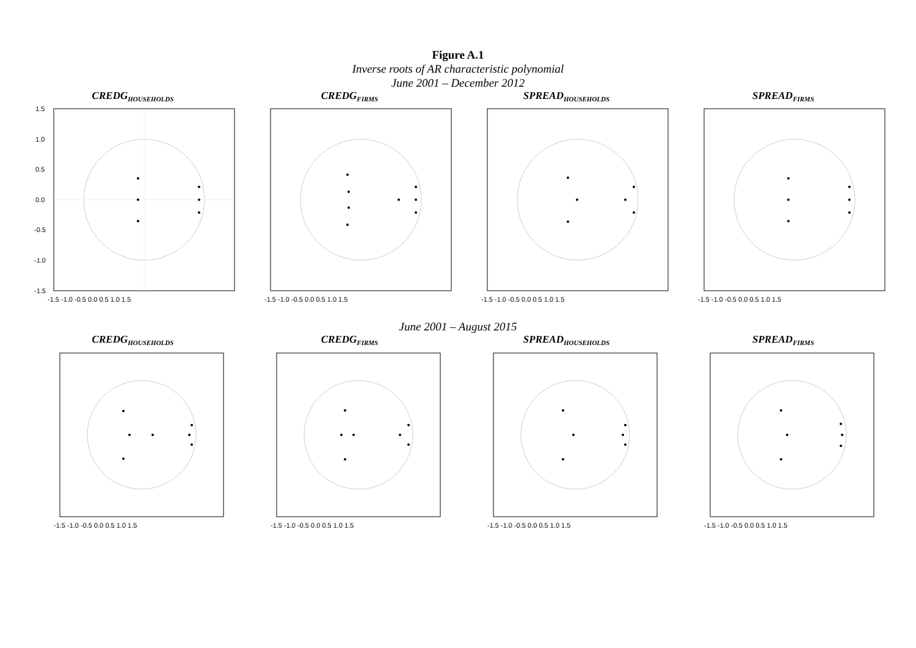Figure A.1
Inverse roots of AR characteristic polynomial
June 2001 – December 2012
CREDG<sub>HOUSEHOLDS</sub>
1.5
1.0
0.5
0.0
-0.5
-1.0
-1.5
-1.5 -1.0 -0.5 0.0 0.5 1.0 1.5
CREDG<sub>FIRMS</sub>
-1.5 -1.0 -0.5 0.0 0.5 1.0 1.5
SPREAD<sub>HOUSEHOLDS</sub>
-1.5 -1.0 -0.5 0.0 0.5 1.0 1.5
SPREAD<sub>FIRMS</sub>
-1.5 -1.0 -0.5 0.0 0.5 1.0 1.5
June 2001 – August 2015
CREDG<sub>HOUSEHOLDS</sub>
-1.5 -1.0 -0.5 0.0 0.5 1.0 1.5
CREDG<sub>FIRMS</sub>
-1.5 -1.0 -0.5 0.0 0.5 1.0 1.5
SPREAD<sub>HOUSEHOLDS</sub>
-1.5 -1.0 -0.5 0.0 0.5 1.0 1.5
SPREAD<sub>FIRMS</sub>
-1.5 -1.0 -0.5 0.0 0.5 1.0 1.5